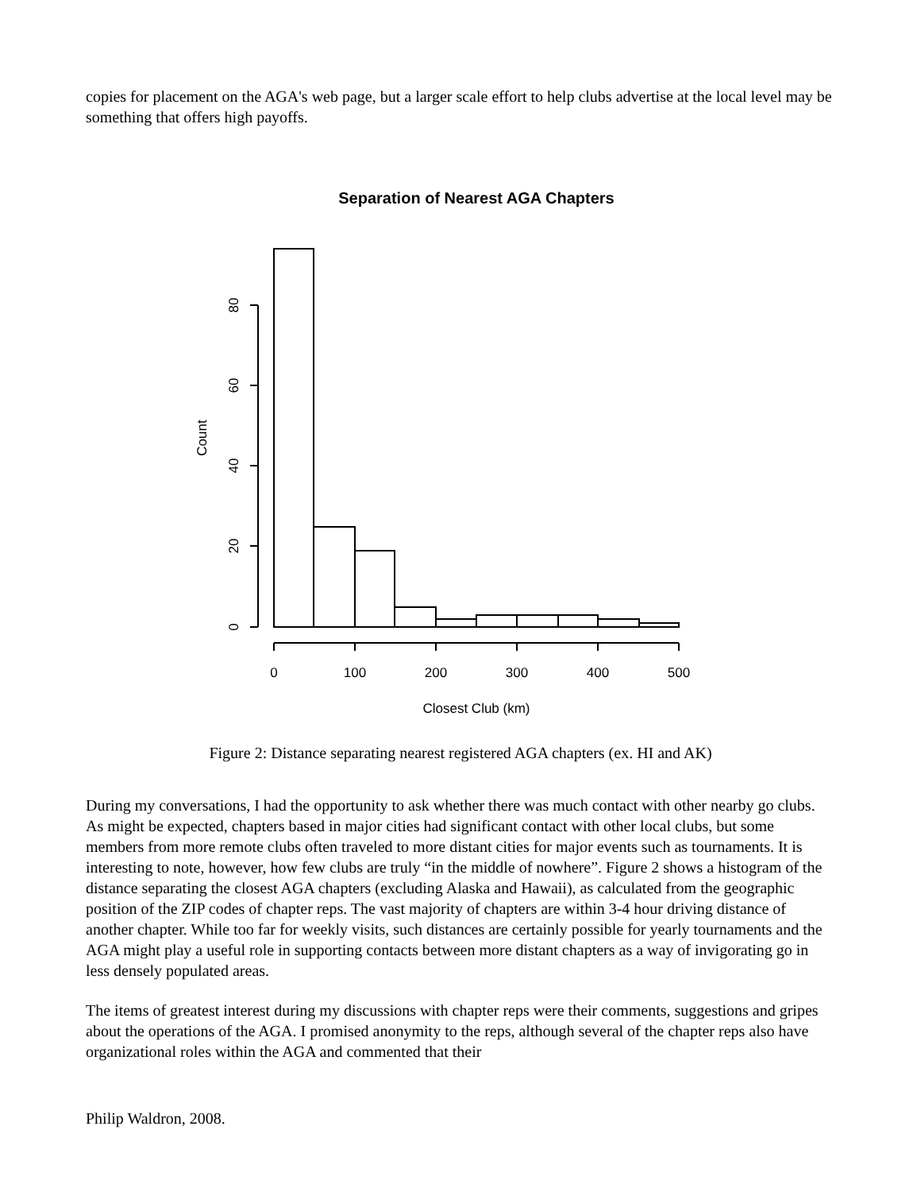copies for placement on the AGA's web page, but a larger scale effort to help clubs advertise at the local level may be something that offers high payoffs.
Separation of Nearest AGA Chapters
0
100
200
300
400
500
Closest Club (km)
0
20
40
60
80
Count
Figure 2: Distance separating nearest registered AGA chapters (ex. HI and AK)
During my conversations, I had the opportunity to ask whether there was much contact with other nearby go clubs. As might be expected, chapters based in major cities had significant contact with other local clubs, but some members from more remote clubs often traveled to more distant cities for major events such as tournaments. It is interesting to note, however, how few clubs are truly “in the middle of nowhere”. Figure 2 shows a histogram of the distance separating the closest AGA chapters (excluding Alaska and Hawaii), as calculated from the geographic position of the ZIP codes of chapter reps. The vast majority of chapters are within 3-4 hour driving distance of another chapter. While too far for weekly visits, such distances are certainly possible for yearly tournaments and the AGA might play a useful role in supporting contacts between more distant chapters as a way of invigorating go in less densely populated areas.
The items of greatest interest during my discussions with chapter reps were their comments, suggestions and gripes about the operations of the AGA. I promised anonymity to the reps, although several of the chapter reps also have organizational roles within the AGA and commented that their
Philip Waldron, 2008.